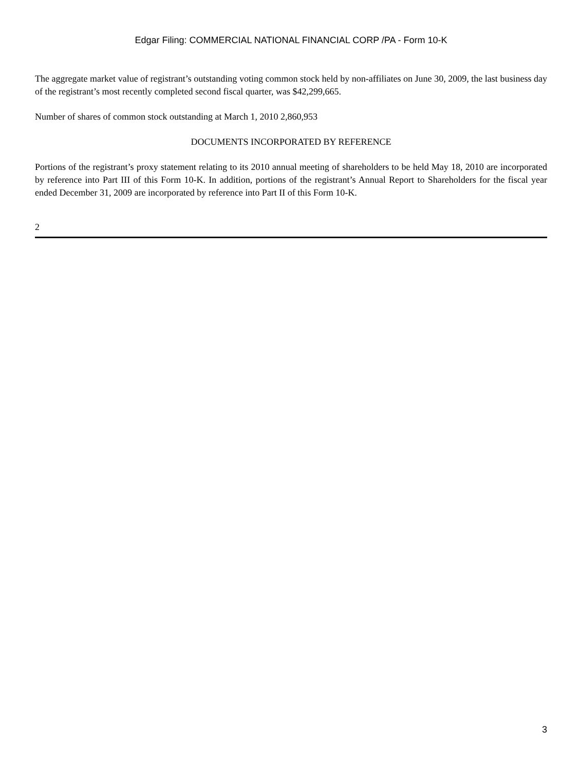Edgar Filing: COMMERCIAL NATIONAL FINANCIAL CORP /PA - Form 10-K
The aggregate market value of registrant’s outstanding voting common stock held by non-affiliates on June 30, 2009, the last business day of the registrant’s most recently completed second fiscal quarter, was $42,299,665.
Number of shares of common stock outstanding at March 1, 2010 2,860,953
DOCUMENTS INCORPORATED BY REFERENCE
Portions of the registrant’s proxy statement relating to its 2010 annual meeting of shareholders to be held May 18, 2010 are incorporated by reference into Part III of this Form 10-K. In addition, portions of the registrant’s Annual Report to Shareholders for the fiscal year ended December 31, 2009 are incorporated by reference into Part II of this Form 10-K.
2
3